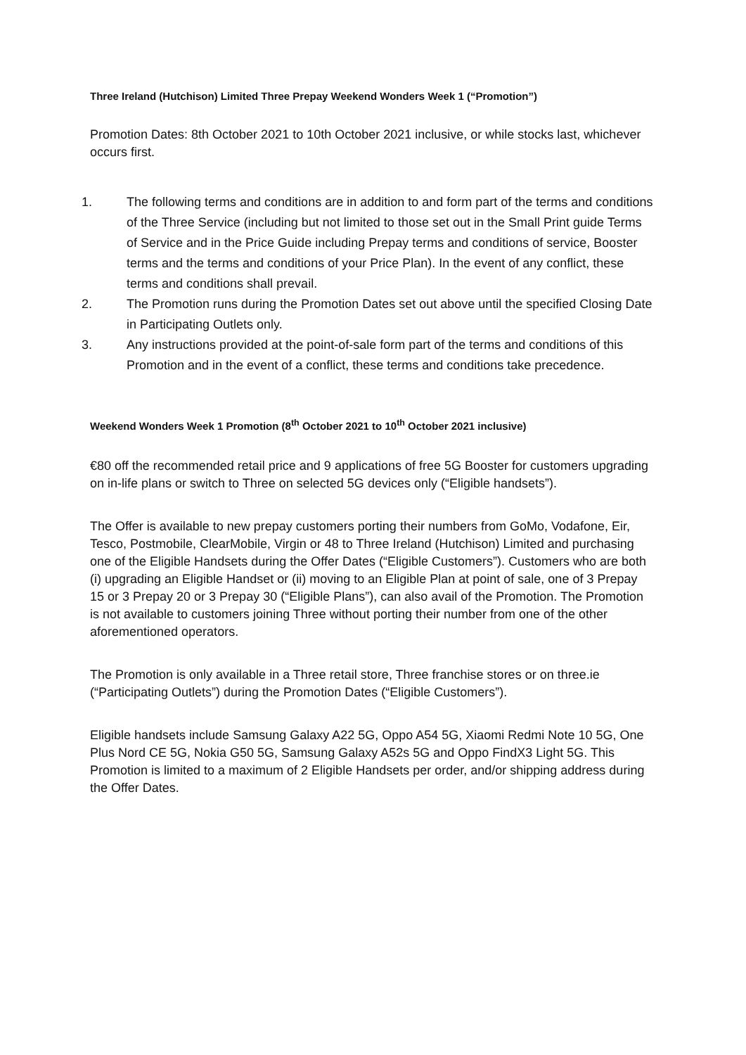Three Ireland (Hutchison) Limited Three Prepay Weekend Wonders Week 1 (“Promotion”)
Promotion Dates: 8th October 2021 to 10th October 2021 inclusive, or while stocks last, whichever occurs first.
1. The following terms and conditions are in addition to and form part of the terms and conditions of the Three Service (including but not limited to those set out in the Small Print guide Terms of Service and in the Price Guide including Prepay terms and conditions of service, Booster terms and the terms and conditions of your Price Plan). In the event of any conflict, these terms and conditions shall prevail.
2. The Promotion runs during the Promotion Dates set out above until the specified Closing Date in Participating Outlets only.
3. Any instructions provided at the point-of-sale form part of the terms and conditions of this Promotion and in the event of a conflict, these terms and conditions take precedence.
Weekend Wonders Week 1 Promotion (8<sup>th</sup> October 2021 to 10<sup>th</sup> October 2021 inclusive)
€80 off the recommended retail price and 9 applications of free 5G Booster for customers upgrading on in-life plans or switch to Three on selected 5G devices only (“Eligible handsets”).
The Offer is available to new prepay customers porting their numbers from GoMo, Vodafone, Eir, Tesco, Postmobile, ClearMobile, Virgin or 48 to Three Ireland (Hutchison) Limited and purchasing one of the Eligible Handsets during the Offer Dates (“Eligible Customers”). Customers who are both (i) upgrading an Eligible Handset or (ii) moving to an Eligible Plan at point of sale, one of 3 Prepay 15 or 3 Prepay 20 or 3 Prepay 30 (“Eligible Plans”), can also avail of the Promotion. The Promotion is not available to customers joining Three without porting their number from one of the other aforementioned operators.
The Promotion is only available in a Three retail store, Three franchise stores or on three.ie (“Participating Outlets”) during the Promotion Dates (“Eligible Customers”).
Eligible handsets include Samsung Galaxy A22 5G, Oppo A54 5G, Xiaomi Redmi Note 10 5G, One Plus Nord CE 5G, Nokia G50 5G, Samsung Galaxy A52s 5G and Oppo FindX3 Light 5G. This Promotion is limited to a maximum of 2 Eligible Handsets per order, and/or shipping address during the Offer Dates.